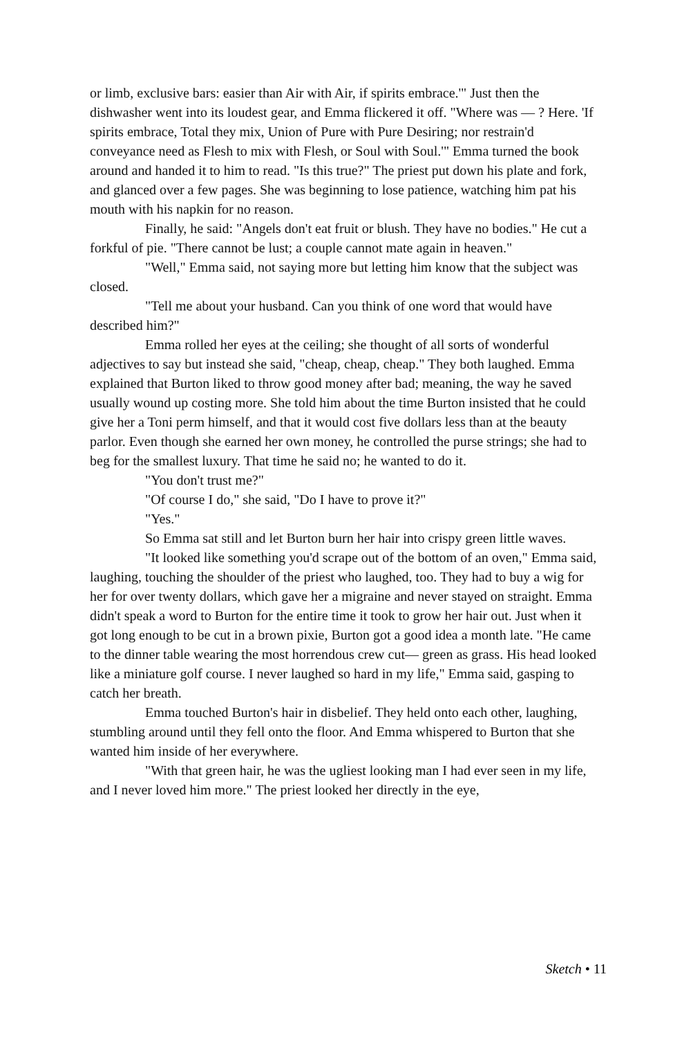or limb, exclusive bars: easier than Air with Air, if spirits embrace.'" Just then the dishwasher went into its loudest gear, and Emma flickered it off. "Where was — ? Here. 'If spirits embrace, Total they mix, Union of Pure with Pure Desiring; nor restrain'd conveyance need as Flesh to mix with Flesh, or Soul with Soul.'" Emma turned the book around and handed it to him to read. "Is this true?" The priest put down his plate and fork, and glanced over a few pages. She was beginning to lose patience, watching him pat his mouth with his napkin for no reason.
Finally, he said: "Angels don't eat fruit or blush. They have no bodies." He cut a forkful of pie. "There cannot be lust; a couple cannot mate again in heaven."
"Well," Emma said, not saying more but letting him know that the subject was closed.
"Tell me about your husband. Can you think of one word that would have described him?"
Emma rolled her eyes at the ceiling; she thought of all sorts of wonderful adjectives to say but instead she said, "cheap, cheap, cheap." They both laughed. Emma explained that Burton liked to throw good money after bad; meaning, the way he saved usually wound up costing more. She told him about the time Burton insisted that he could give her a Toni perm himself, and that it would cost five dollars less than at the beauty parlor. Even though she earned her own money, he controlled the purse strings; she had to beg for the smallest luxury. That time he said no; he wanted to do it.
"You don't trust me?"
"Of course I do," she said, "Do I have to prove it?"
"Yes."
So Emma sat still and let Burton burn her hair into crispy green little waves.
"It looked like something you'd scrape out of the bottom of an oven," Emma said, laughing, touching the shoulder of the priest who laughed, too. They had to buy a wig for her for over twenty dollars, which gave her a migraine and never stayed on straight. Emma didn't speak a word to Burton for the entire time it took to grow her hair out. Just when it got long enough to be cut in a brown pixie, Burton got a good idea a month late. "He came to the dinner table wearing the most horrendous crew cut— green as grass. His head looked like a miniature golf course. I never laughed so hard in my life," Emma said, gasping to catch her breath.
Emma touched Burton's hair in disbelief. They held onto each other, laughing, stumbling around until they fell onto the floor. And Emma whispered to Burton that she wanted him inside of her everywhere.
"With that green hair, he was the ugliest looking man I had ever seen in my life, and I never loved him more." The priest looked her directly in the eye,
Sketch • 11